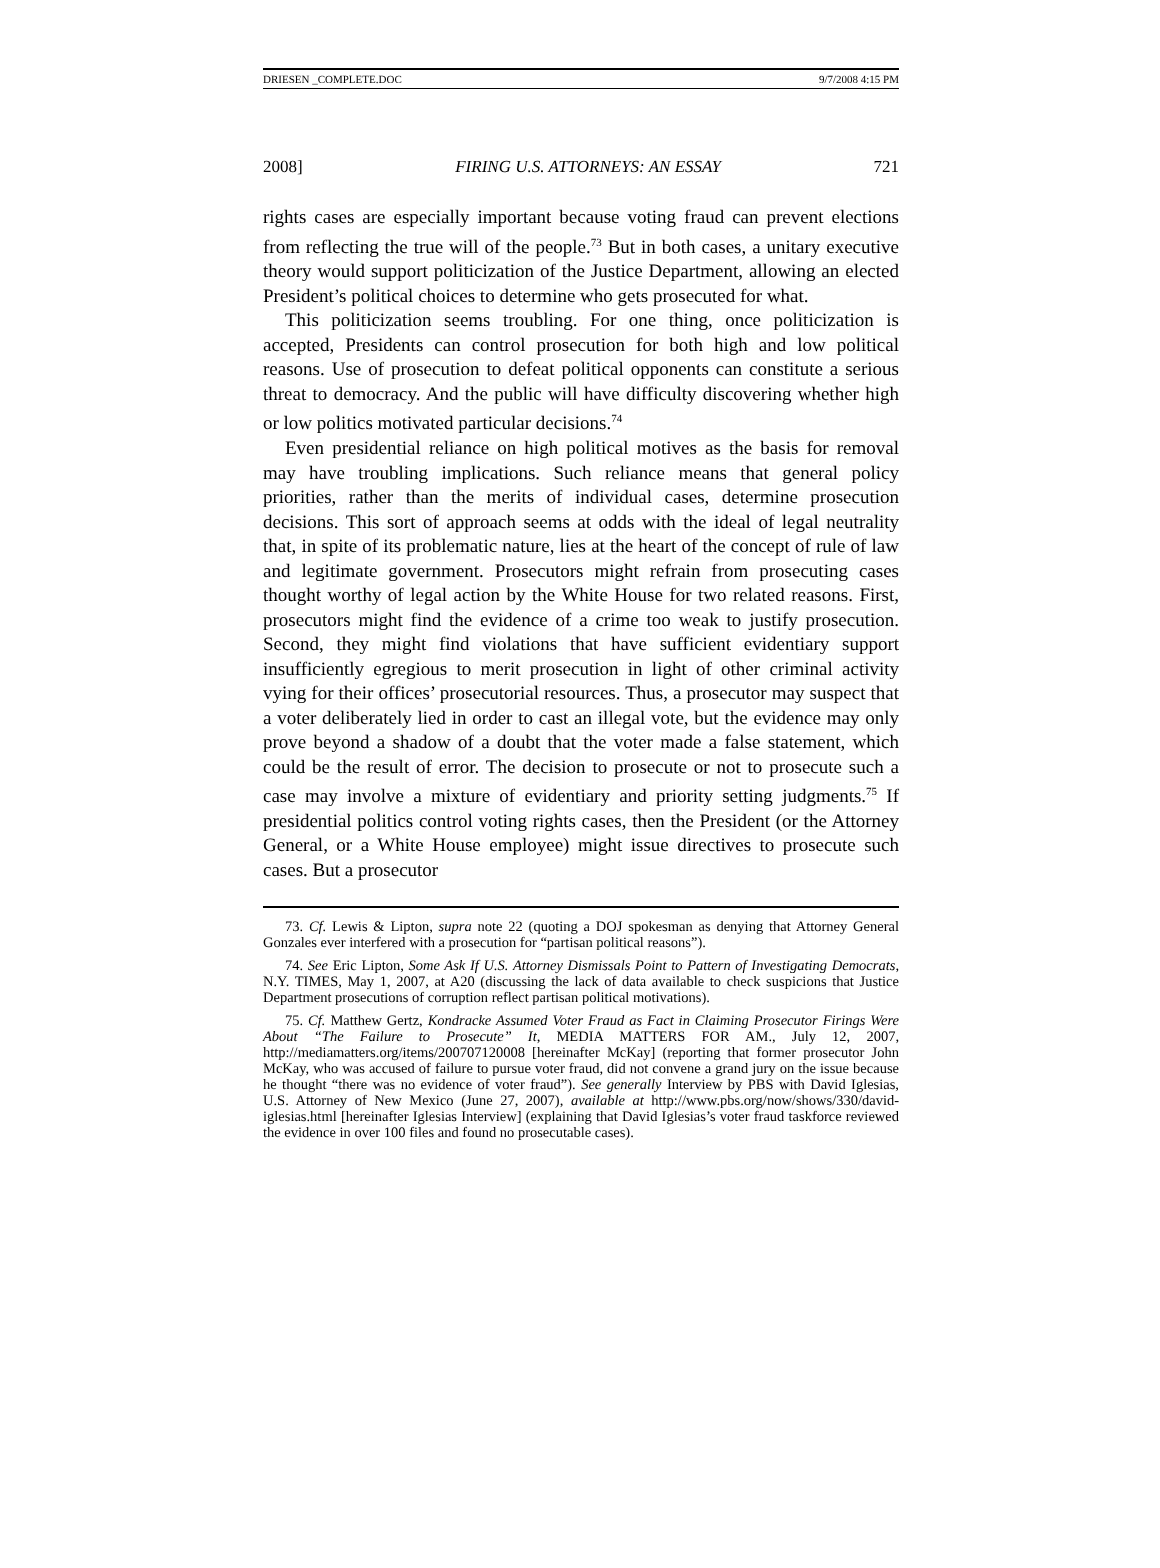DRIESEN _COMPLETE.DOC 9/7/2008 4:15 PM
2008] FIRING U.S. ATTORNEYS: AN ESSAY 721
rights cases are especially important because voting fraud can prevent elections from reflecting the true will of the people.<sup>73</sup> But in both cases, a unitary executive theory would support politicization of the Justice Department, allowing an elected President’s political choices to determine who gets prosecuted for what.
This politicization seems troubling. For one thing, once politicization is accepted, Presidents can control prosecution for both high and low political reasons. Use of prosecution to defeat political opponents can constitute a serious threat to democracy. And the public will have difficulty discovering whether high or low politics motivated particular decisions.<sup>74</sup>
Even presidential reliance on high political motives as the basis for removal may have troubling implications. Such reliance means that general policy priorities, rather than the merits of individual cases, determine prosecution decisions. This sort of approach seems at odds with the ideal of legal neutrality that, in spite of its problematic nature, lies at the heart of the concept of rule of law and legitimate government. Prosecutors might refrain from prosecuting cases thought worthy of legal action by the White House for two related reasons. First, prosecutors might find the evidence of a crime too weak to justify prosecution. Second, they might find violations that have sufficient evidentiary support insufficiently egregious to merit prosecution in light of other criminal activity vying for their offices’ prosecutorial resources. Thus, a prosecutor may suspect that a voter deliberately lied in order to cast an illegal vote, but the evidence may only prove beyond a shadow of a doubt that the voter made a false statement, which could be the result of error. The decision to prosecute or not to prosecute such a case may involve a mixture of evidentiary and priority setting judgments.<sup>75</sup> If presidential politics control voting rights cases, then the President (or the Attorney General, or a White House employee) might issue directives to prosecute such cases. But a prosecutor
73. Cf. Lewis & Lipton, supra note 22 (quoting a DOJ spokesman as denying that Attorney General Gonzales ever interfered with a prosecution for “partisan political reasons”).
74. See Eric Lipton, Some Ask If U.S. Attorney Dismissals Point to Pattern of Investigating Democrats, N.Y. TIMES, May 1, 2007, at A20 (discussing the lack of data available to check suspicions that Justice Department prosecutions of corruption reflect partisan political motivations).
75. Cf. Matthew Gertz, Kondracke Assumed Voter Fraud as Fact in Claiming Prosecutor Firings Were About “The Failure to Prosecute” It, MEDIA MATTERS FOR AM., July 12, 2007, http://mediamatters.org/items/200707120008 [hereinafter McKay] (reporting that former prosecutor John McKay, who was accused of failure to pursue voter fraud, did not convene a grand jury on the issue because he thought “there was no evidence of voter fraud”). See generally Interview by PBS with David Iglesias, U.S. Attorney of New Mexico (June 27, 2007), available at http://www.pbs.org/now/shows/330/david-iglesias.html [hereinafter Iglesias Interview] (explaining that David Iglesias’s voter fraud taskforce reviewed the evidence in over 100 files and found no prosecutable cases).